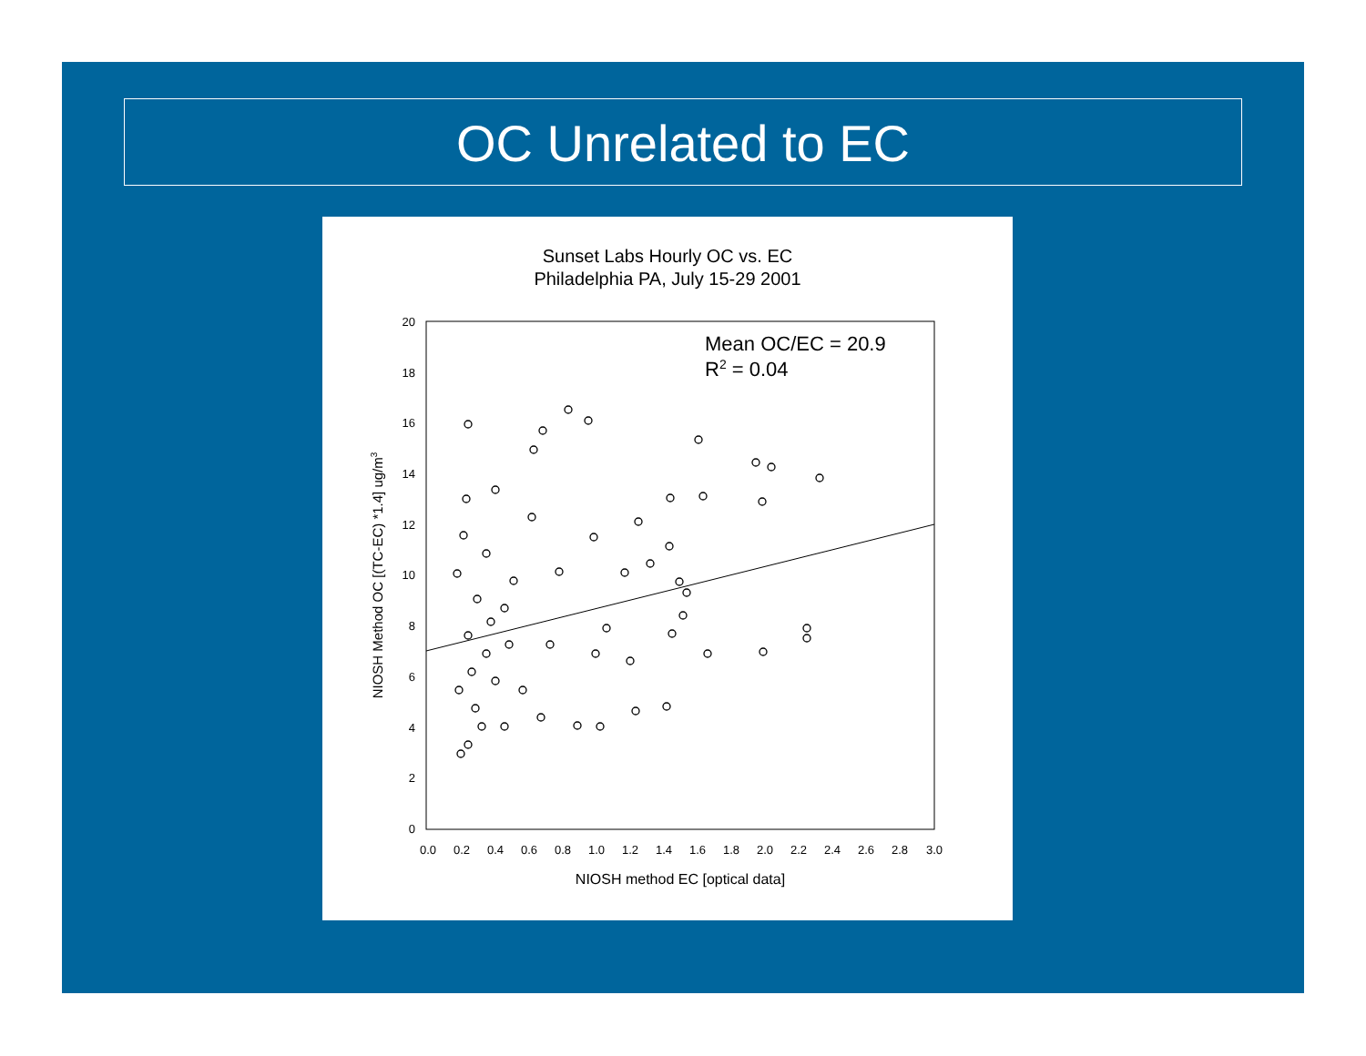OC Unrelated to EC
Sunset Labs Hourly OC vs. EC
Philadelphia PA, July 15-29 2001
20
18
16
14
12
10
8
6
4
2
0
0.0
0.2
0.4
0.6
0.8
1.0
1.2
1.4
1.6
1.8
2.0
2.2
2.4
2.6
2.8
3.0
NIOSH method EC [optical data]
NIOSH Method OC [(TC-EC) *1.4] ug/m3
Mean OC/EC = 20.9
R2 = 0.04